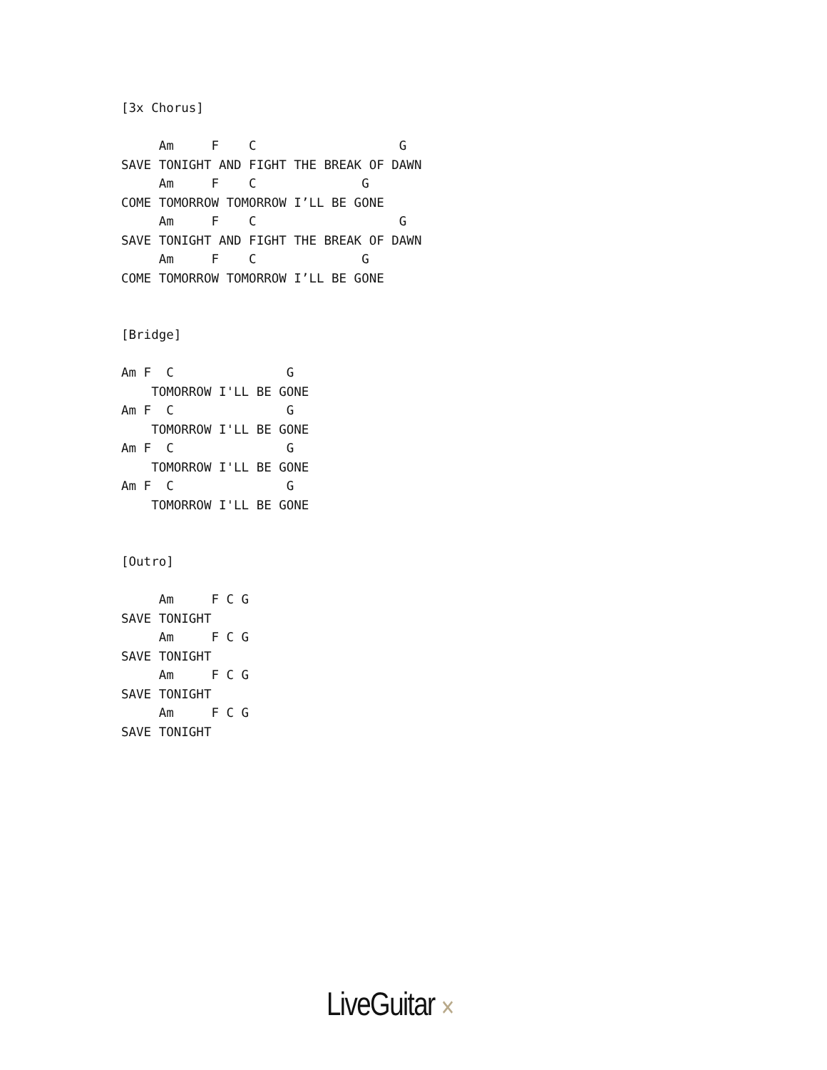[3x Chorus]

     Am     F    C                   G
SAVE TONIGHT AND FIGHT THE BREAK OF DAWN
     Am     F    C              G
COME TOMORROW TOMORROW I’LL BE GONE
     Am     F    C                   G
SAVE TONIGHT AND FIGHT THE BREAK OF DAWN
     Am     F    C              G
COME TOMORROW TOMORROW I’LL BE GONE


[Bridge]

Am F  C               G
    TOMORROW I'LL BE GONE
Am F  C               G
    TOMORROW I'LL BE GONE
Am F  C               G
    TOMORROW I'LL BE GONE
Am F  C               G
    TOMORROW I'LL BE GONE


[Outro]

     Am     F C G
SAVE TONIGHT
     Am     F C G
SAVE TONIGHT
     Am     F C G
SAVE TONIGHT
     Am     F C G
SAVE TONIGHT
LiveGuitar ✕